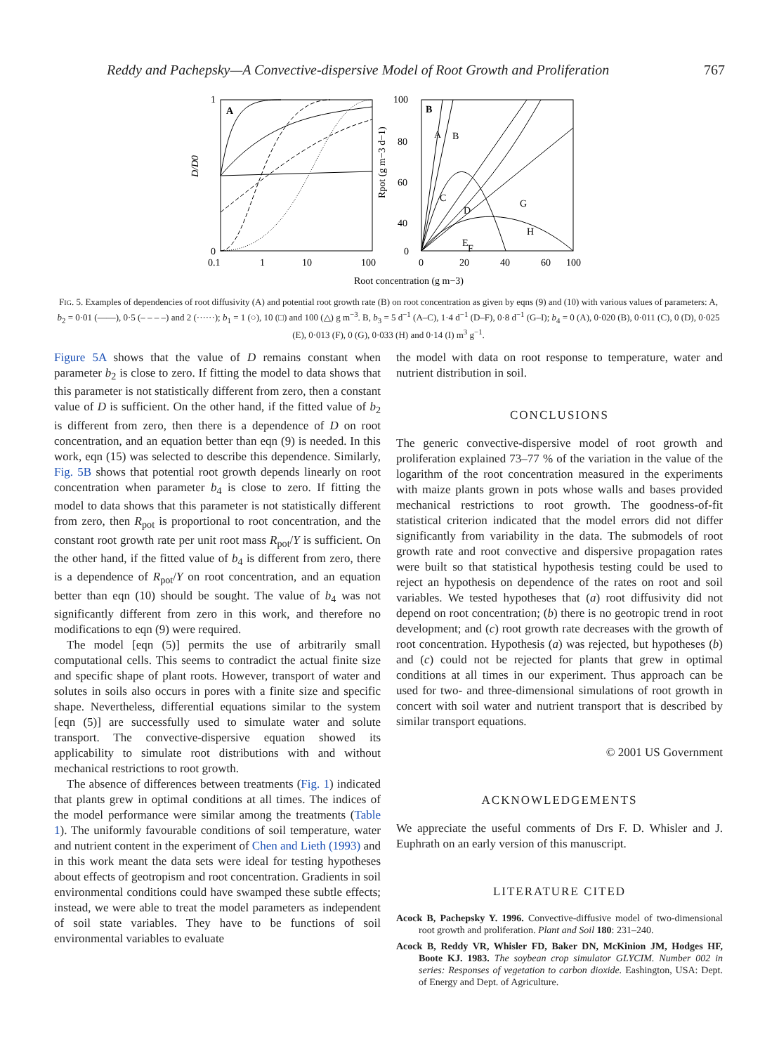Reddy and Pachepsky—A Convective-dispersive Model of Root Growth and Proliferation 767
A
B
1
0
0.1
1
10
100
100
80
60
40
0
0
20
40
60
100
A
B
C
D
E
G
H
F
D/D0
Rpot (g m−3 d−1)
Root concentration (g m−3)
FIG. 5. Examples of dependencies of root diffusivity (A) and potential root growth rate (B) on root concentration as given by eqns (9) and (10) with various values of parameters: A, b<sub>2</sub> = 0·01 (——), 0·5 (– – – –) and 2 (······); b<sub>1</sub> = 1 (○), 10 (□) and 100 (△) g m<sup>−3</sup>. B, b<sub>3</sub> = 5 d<sup>−1</sup> (A–C), 1·4 d<sup>−1</sup> (D–F), 0·8 d<sup>−1</sup> (G–I); b<sub>4</sub> = 0 (A), 0·020 (B), 0·011 (C), 0 (D), 0·025 (E), 0·013 (F), 0 (G), 0·033 (H) and 0·14 (I) m<sup>3</sup> g<sup>−1</sup>.
Figure 5A shows that the value of D remains constant when parameter b<sub>2</sub> is close to zero. If fitting the model to data shows that this parameter is not statistically different from zero, then a constant value of D is sufficient. On the other hand, if the fitted value of b<sub>2</sub> is different from zero, then there is a dependence of D on root concentration, and an equation better than eqn (9) is needed. In this work, eqn (15) was selected to describe this dependence. Similarly, Fig. 5B shows that potential root growth depends linearly on root concentration when parameter b<sub>4</sub> is close to zero. If fitting the model to data shows that this parameter is not statistically different from zero, then R<sub>pot</sub> is proportional to root concentration, and the constant root growth rate per unit root mass R<sub>pot</sub>/Y is sufficient. On the other hand, if the fitted value of b<sub>4</sub> is different from zero, there is a dependence of R<sub>pot</sub>/Y on root concentration, and an equation better than eqn (10) should be sought. The value of b<sub>4</sub> was not significantly different from zero in this work, and therefore no modifications to eqn (9) were required.
The model [eqn (5)] permits the use of arbitrarily small computational cells. This seems to contradict the actual finite size and specific shape of plant roots. However, transport of water and solutes in soils also occurs in pores with a finite size and specific shape. Nevertheless, differential equations similar to the system [eqn (5)] are successfully used to simulate water and solute transport. The convective-dispersive equation showed its applicability to simulate root distributions with and without mechanical restrictions to root growth.
The absence of differences between treatments (Fig. 1) indicated that plants grew in optimal conditions at all times. The indices of the model performance were similar among the treatments (Table 1). The uniformly favourable conditions of soil temperature, water and nutrient content in the experiment of Chen and Lieth (1993) and in this work meant the data sets were ideal for testing hypotheses about effects of geotropism and root concentration. Gradients in soil environmental conditions could have swamped these subtle effects; instead, we were able to treat the model parameters as independent of soil state variables. They have to be functions of soil environmental variables to evaluate
the model with data on root response to temperature, water and nutrient distribution in soil.
CONCLUSIONS
The generic convective-dispersive model of root growth and proliferation explained 73–77 % of the variation in the value of the logarithm of the root concentration measured in the experiments with maize plants grown in pots whose walls and bases provided mechanical restrictions to root growth. The goodness-of-fit statistical criterion indicated that the model errors did not differ significantly from variability in the data. The submodels of root growth rate and root convective and dispersive propagation rates were built so that statistical hypothesis testing could be used to reject an hypothesis on dependence of the rates on root and soil variables. We tested hypotheses that (a) root diffusivity did not depend on root concentration; (b) there is no geotropic trend in root development; and (c) root growth rate decreases with the growth of root concentration. Hypothesis (a) was rejected, but hypotheses (b) and (c) could not be rejected for plants that grew in optimal conditions at all times in our experiment. Thus approach can be used for two- and three-dimensional simulations of root growth in concert with soil water and nutrient transport that is described by similar transport equations.
© 2001 US Government
ACKNOWLEDGEMENTS
We appreciate the useful comments of Drs F. D. Whisler and J. Euphrath on an early version of this manuscript.
LITERATURE CITED
Acock B, Pachepsky Y. 1996. Convective-diffusive model of two-dimensional root growth and proliferation. Plant and Soil 180: 231–240.
Acock B, Reddy VR, Whisler FD, Baker DN, McKinion JM, Hodges HF, Boote KJ. 1983. The soybean crop simulator GLYCIM. Number 002 in series: Responses of vegetation to carbon dioxide. Eashington, USA: Dept. of Energy and Dept. of Agriculture.